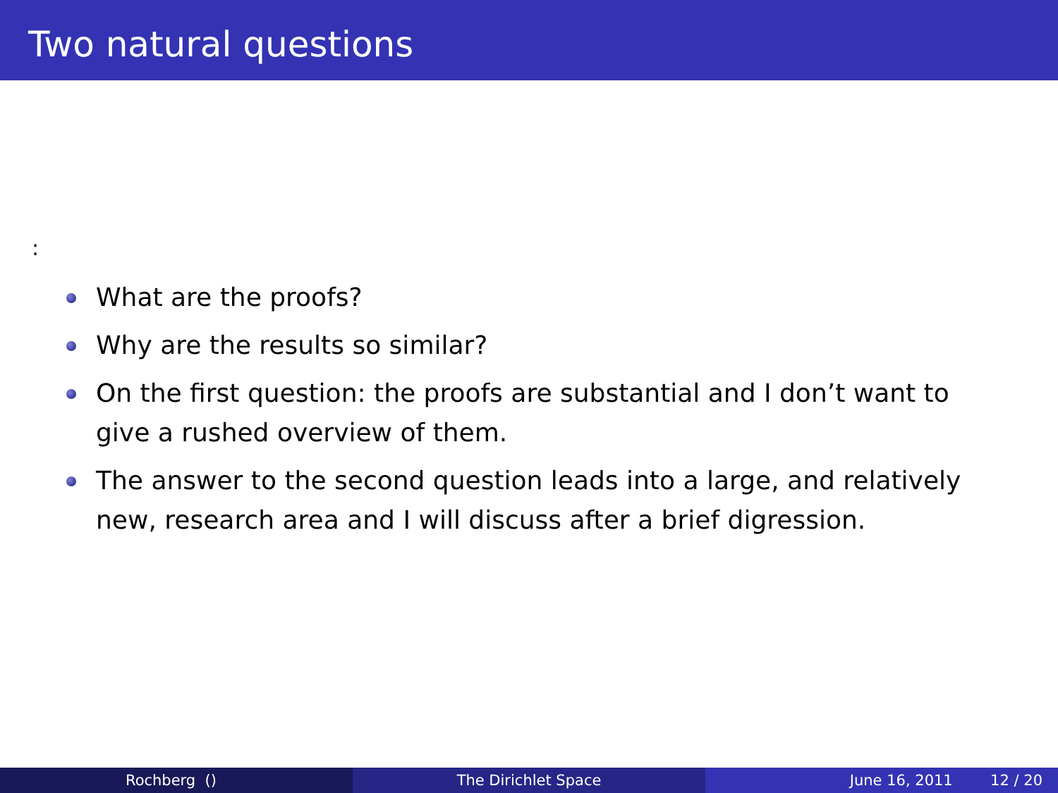Two natural questions
:
What are the proofs?
Why are the results so similar?
On the first question: the proofs are substantial and I don’t want to give a rushed overview of them.
The answer to the second question leads into a large, and relatively new, research area and I will discuss after a brief digression.
Rochberg () The Dirichlet Space June 16, 2011 12 / 20